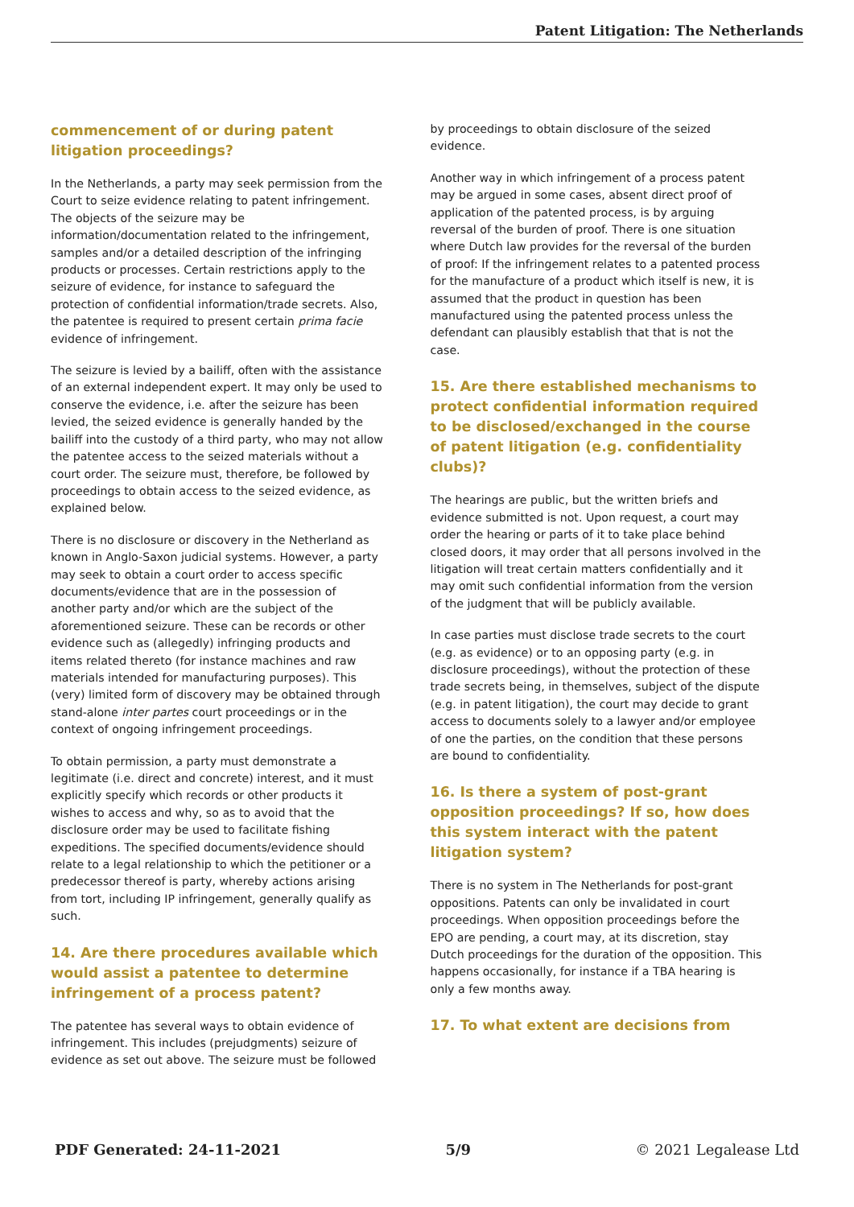Patent Litigation: The Netherlands
commencement of or during patent litigation proceedings?
In the Netherlands, a party may seek permission from the Court to seize evidence relating to patent infringement. The objects of the seizure may be information/documentation related to the infringement, samples and/or a detailed description of the infringing products or processes. Certain restrictions apply to the seizure of evidence, for instance to safeguard the protection of confidential information/trade secrets. Also, the patentee is required to present certain prima facie evidence of infringement.
The seizure is levied by a bailiff, often with the assistance of an external independent expert. It may only be used to conserve the evidence, i.e. after the seizure has been levied, the seized evidence is generally handed by the bailiff into the custody of a third party, who may not allow the patentee access to the seized materials without a court order. The seizure must, therefore, be followed by proceedings to obtain access to the seized evidence, as explained below.
There is no disclosure or discovery in the Netherland as known in Anglo-Saxon judicial systems. However, a party may seek to obtain a court order to access specific documents/evidence that are in the possession of another party and/or which are the subject of the aforementioned seizure. These can be records or other evidence such as (allegedly) infringing products and items related thereto (for instance machines and raw materials intended for manufacturing purposes). This (very) limited form of discovery may be obtained through stand-alone inter partes court proceedings or in the context of ongoing infringement proceedings.
To obtain permission, a party must demonstrate a legitimate (i.e. direct and concrete) interest, and it must explicitly specify which records or other products it wishes to access and why, so as to avoid that the disclosure order may be used to facilitate fishing expeditions. The specified documents/evidence should relate to a legal relationship to which the petitioner or a predecessor thereof is party, whereby actions arising from tort, including IP infringement, generally qualify as such.
14. Are there procedures available which would assist a patentee to determine infringement of a process patent?
The patentee has several ways to obtain evidence of infringement. This includes (prejudgments) seizure of evidence as set out above. The seizure must be followed
by proceedings to obtain disclosure of the seized evidence.
Another way in which infringement of a process patent may be argued in some cases, absent direct proof of application of the patented process, is by arguing reversal of the burden of proof. There is one situation where Dutch law provides for the reversal of the burden of proof: If the infringement relates to a patented process for the manufacture of a product which itself is new, it is assumed that the product in question has been manufactured using the patented process unless the defendant can plausibly establish that that is not the case.
15. Are there established mechanisms to protect confidential information required to be disclosed/exchanged in the course of patent litigation (e.g. confidentiality clubs)?
The hearings are public, but the written briefs and evidence submitted is not. Upon request, a court may order the hearing or parts of it to take place behind closed doors, it may order that all persons involved in the litigation will treat certain matters confidentially and it may omit such confidential information from the version of the judgment that will be publicly available.
In case parties must disclose trade secrets to the court (e.g. as evidence) or to an opposing party (e.g. in disclosure proceedings), without the protection of these trade secrets being, in themselves, subject of the dispute (e.g. in patent litigation), the court may decide to grant access to documents solely to a lawyer and/or employee of one the parties, on the condition that these persons are bound to confidentiality.
16. Is there a system of post-grant opposition proceedings? If so, how does this system interact with the patent litigation system?
There is no system in The Netherlands for post-grant oppositions. Patents can only be invalidated in court proceedings. When opposition proceedings before the EPO are pending, a court may, at its discretion, stay Dutch proceedings for the duration of the opposition. This happens occasionally, for instance if a TBA hearing is only a few months away.
17. To what extent are decisions from
PDF Generated: 24-11-2021 5/9 © 2021 Legalease Ltd